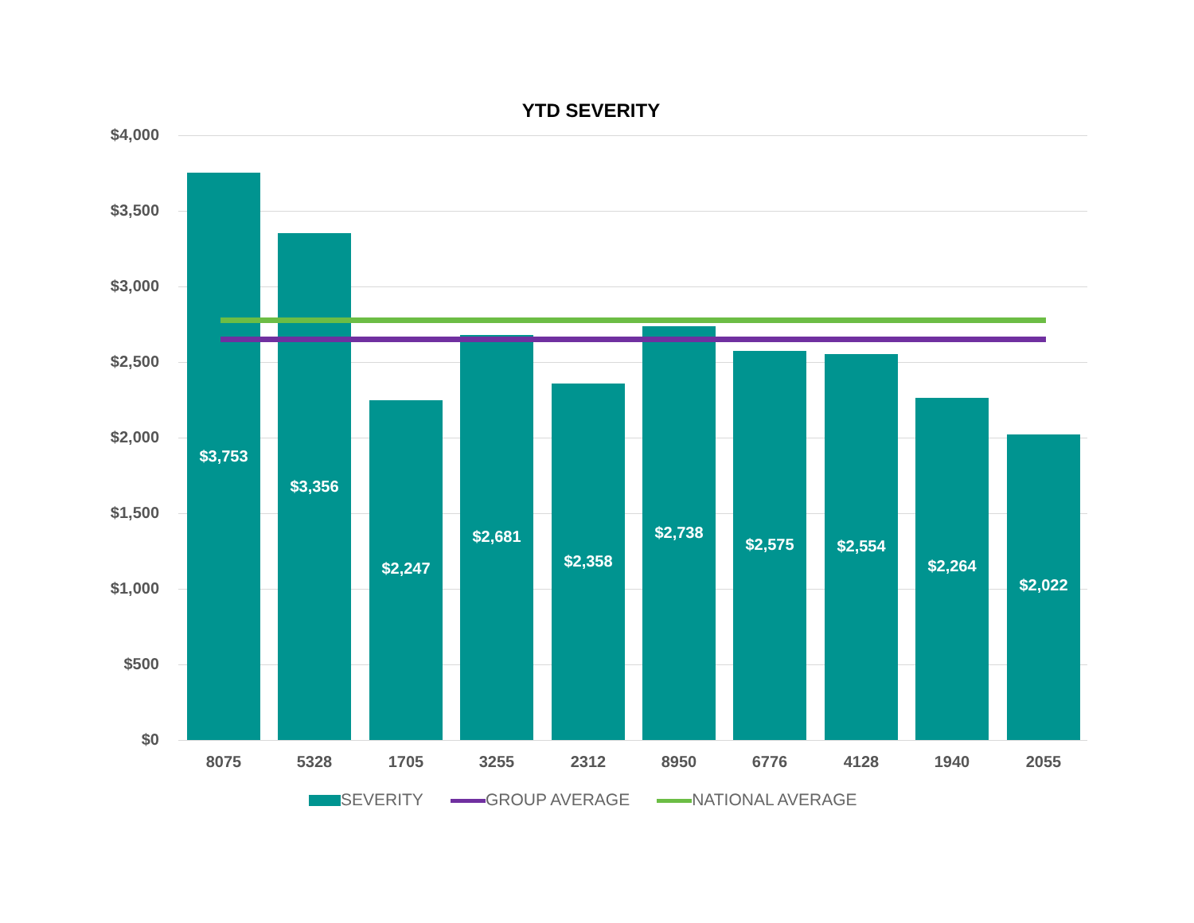YTD SEVERITY
$4,000
$3,500
$3,000
$2,500
$2,000
$1,500
$1,000
$500
$0 $3,753 $3,356 $2,247 $2,681 $2,358 $2,738 $2,575 $2,554 $2,264 $2,022
8075 5328 1705 3255 2312 8950 6776 4128 1940 2055
SEVERITY GROUP AVERAGE NATIONAL AVERAGE